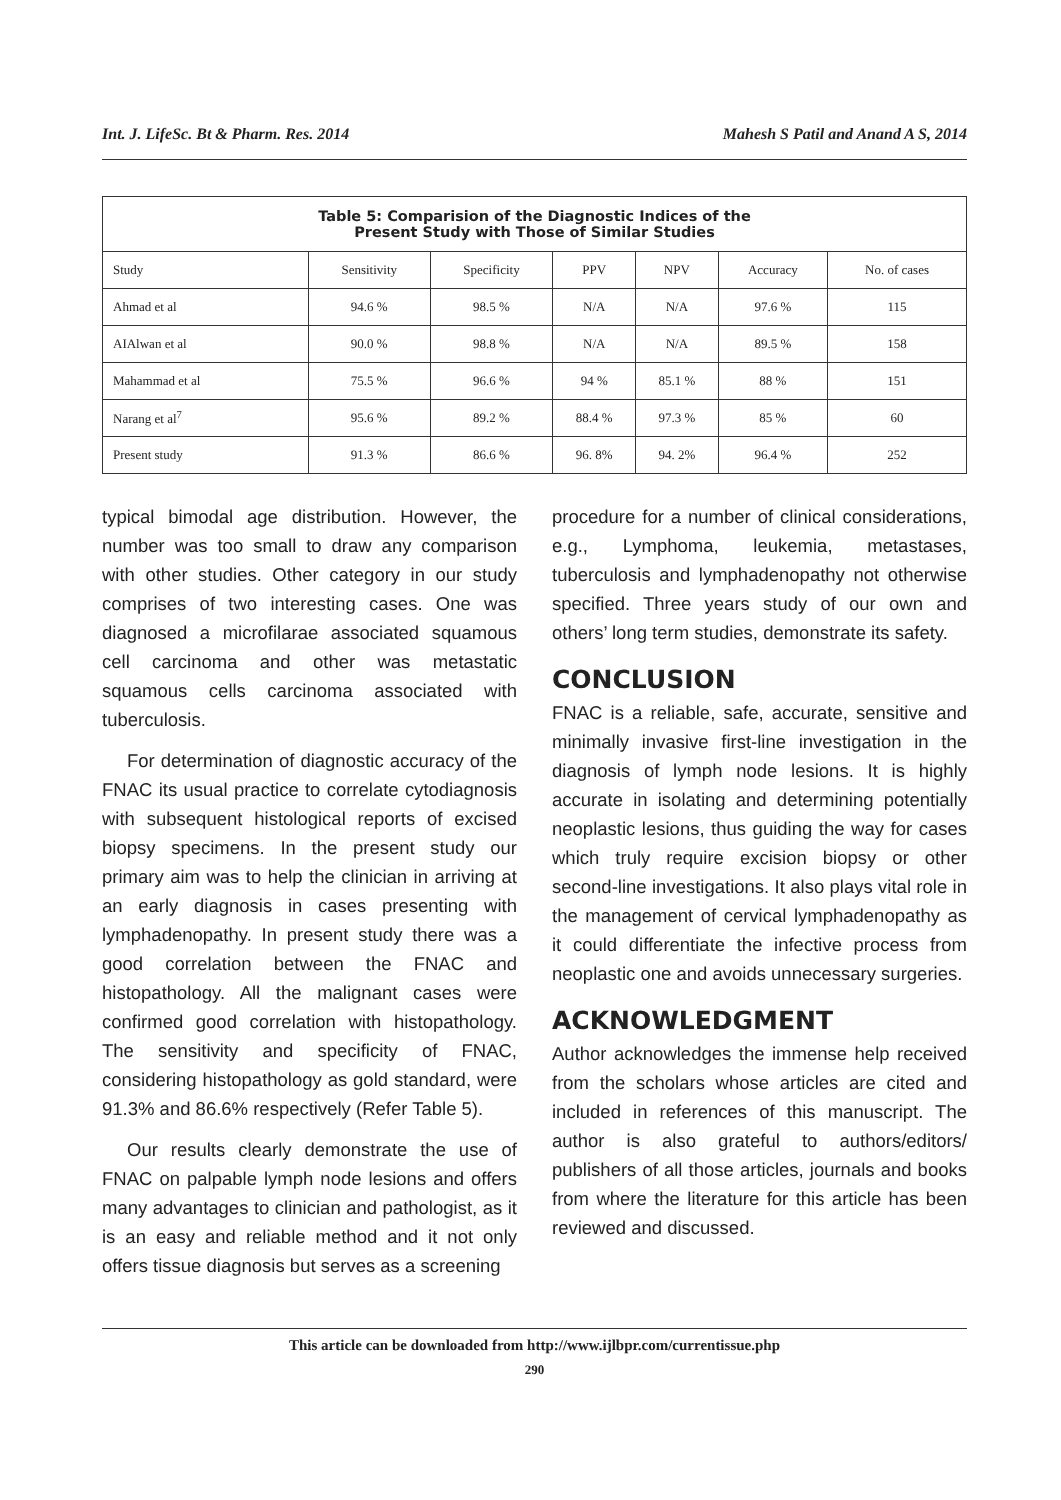Int. J. LifeSc. Bt & Pharm. Res. 2014 Mahesh S Patil and Anand A S, 2014
| Table 5: Comparision of the Diagnostic Indices of the Present Study with Those of Similar Studies | | | | | | |
| --- | --- | --- | --- | --- | --- | --- |
| Study | Sensitivity | Specificity | PPV | NPV | Accuracy | No. of cases |
| Ahmad et al | 94.6 % | 98.5 % | N/A | N/A | 97.6 % | 115 |
| AIAlwan et al | 90.0 % | 98.8 % | N/A | N/A | 89.5 % | 158 |
| Mahammad et al | 75.5 % | 96.6 % | 94 % | 85.1 % | 88 % | 151 |
| Narang et al<sup>7</sup> | 95.6 % | 89.2 % | 88.4 % | 97.3 % | 85 % | 60 |
| Present study | 91.3 % | 86.6 % | 96. 8% | 94. 2% | 96.4 % | 252 |
typical bimodal age distribution. However, the number was too small to draw any comparison with other studies. Other category in our study comprises of two interesting cases. One was diagnosed a microfilarae associated squamous cell carcinoma and other was metastatic squamous cells carcinoma associated with tuberculosis.
For determination of diagnostic accuracy of the FNAC its usual practice to correlate cytodiagnosis with subsequent histological reports of excised biopsy specimens. In the present study our primary aim was to help the clinician in arriving at an early diagnosis in cases presenting with lymphadenopathy. In present study there was a good correlation between the FNAC and histopathology. All the malignant cases were confirmed good correlation with histopathology. The sensitivity and specificity of FNAC, considering histopathology as gold standard, were 91.3% and 86.6% respectively (Refer Table 5).
Our results clearly demonstrate the use of FNAC on palpable lymph node lesions and offers many advantages to clinician and pathologist, as it is an easy and reliable method and it not only offers tissue diagnosis but serves as a screening
procedure for a number of clinical considerations, e.g., Lymphoma, leukemia, metastases, tuberculosis and lymphadenopathy not otherwise specified. Three years study of our own and others’ long term studies, demonstrate its safety.
CONCLUSION
FNAC is a reliable, safe, accurate, sensitive and minimally invasive first-line investigation in the diagnosis of lymph node lesions. It is highly accurate in isolating and determining potentially neoplastic lesions, thus guiding the way for cases which truly require excision biopsy or other second-line investigations. It also plays vital role in the management of cervical lymphadenopathy as it could differentiate the infective process from neoplastic one and avoids unnecessary surgeries.
ACKNOWLEDGMENT
Author acknowledges the immense help received from the scholars whose articles are cited and included in references of this manuscript. The author is also grateful to authors/editors/ publishers of all those articles, journals and books from where the literature for this article has been reviewed and discussed.
This article can be downloaded from http://www.ijlbpr.com/currentissue.php
290